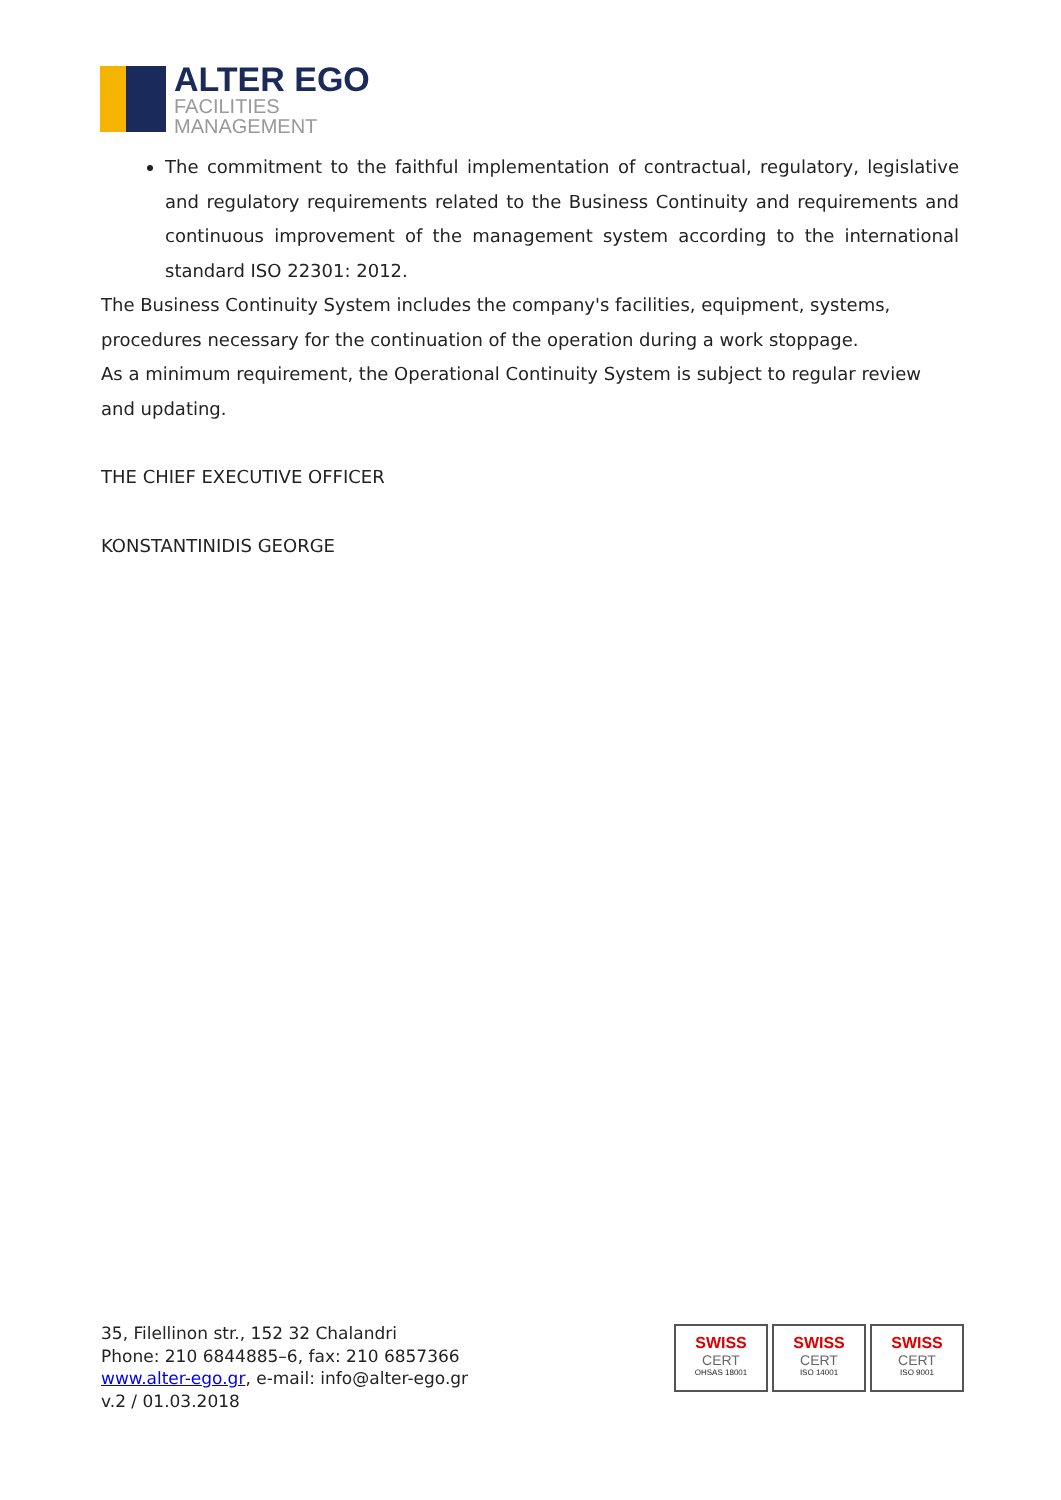ALTER EGO
FACILITIES
MANAGEMENT
The commitment to the faithful implementation of contractual, regulatory, legislative and regulatory requirements related to the Business Continuity and requirements and continuous improvement of the management system according to the international standard ISO 22301: 2012.
The Business Continuity System includes the company's facilities, equipment, systems, procedures necessary for the continuation of the operation during a work stoppage.
As a minimum requirement, the Operational Continuity System is subject to regular review and updating.
THE CHIEF EXECUTIVE OFFICER
KONSTANTINIDIS GEORGE
35, Filellinon str., 152 32 Chalandri
Phone: 210 6844885–6, fax: 210 6857366
www.alter-ego.gr, e-mail: info@alter-ego.gr
v.2 / 01.03.2018
SWISS
CERT
OHSAS 18001
SWISS
CERT
ISO 14001
SWISS
CERT
ISO 9001